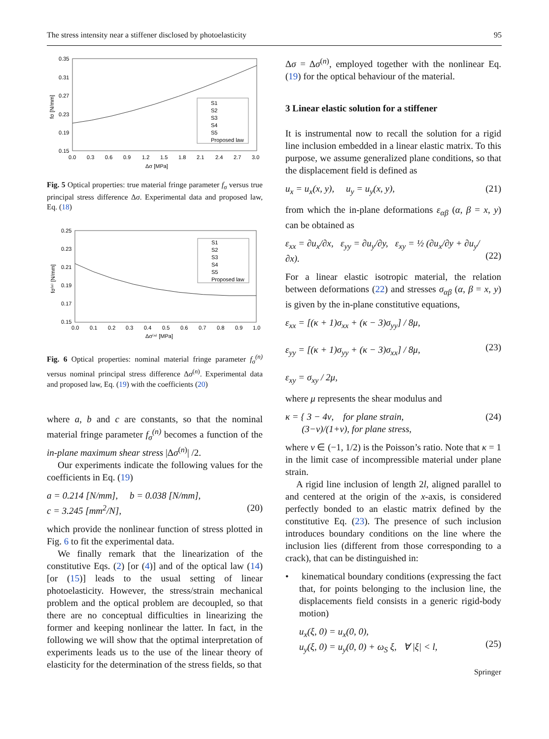The stress intensity near a stiffener disclosed by photoelasticity 95
0.35
0.31
0.27
0.23
0.19
0.15
0.0
0.3
0.6
0.9
1.2
1.5
1.8
2.1
2.4
2.7
3.0
Δσ [MPa]
fσ [N/mm]
S1
S2
S3
S4
S5
Proposed law
Fig. 5 Optical properties: true material fringe parameter f<sub>σ</sub> versus true principal stress difference Δσ. Experimental data and proposed law, Eq. (18)
0.25
0.23
0.21
0.19
0.17
0.15
0.0
0.1
0.2
0.3
0.4
0.5
0.6
0.7
0.8
0.9
1.0
Δσ⁽ⁿ⁾ [MPa]
fσ⁽ⁿ⁾ [N/mm]
S1
S2
S3
S4
S5
Proposed law
Fig. 6 Optical properties: nominal material fringe parameter f<sub>σ</sub><sup>(n)</sup> versus nominal principal stress difference Δσ<sup>(n)</sup>. Experimental data and proposed law, Eq. (19) with the coefficients (20)
where a, b and c are constants, so that the nominal material fringe parameter f<sub>σ</sub><sup>(n)</sup> becomes a function of the in-plane maximum shear stress |Δσ<sup>(n)</sup>| /2.
Our experiments indicate the following values for the coefficients in Eq. (19)
a = 0.214 [N/mm], b = 0.038 [N/mm],
c = 3.245 [mm<sup>2</sup>/N],
(20)
which provide the nonlinear function of stress plotted in Fig. 6 to fit the experimental data.
We finally remark that the linearization of the constitutive Eqs. (2) [or (4)] and of the optical law (14) [or (15)] leads to the usual setting of linear photoelasticity. However, the stress/strain mechanical problem and the optical problem are decoupled, so that there are no conceptual difficulties in linearizing the former and keeping nonlinear the latter. In fact, in the following we will show that the optimal interpretation of experiments leads us to the use of the linear theory of elasticity for the determination of the stress fields, so that
Δσ = Δσ<sup>(n)</sup>, employed together with the nonlinear Eq. (19) for the optical behaviour of the material.
3 Linear elastic solution for a stiffener
It is instrumental now to recall the solution for a rigid line inclusion embedded in a linear elastic matrix. To this purpose, we assume generalized plane conditions, so that the displacement field is defined as
u<sub>x</sub> = u<sub>x</sub>(x, y), u<sub>y</sub> = u<sub>y</sub>(x, y), (21)
from which the in-plane deformations ε<sub>αβ</sub> (α, β = x, y) can be obtained as
ε<sub>xx</sub> = ∂u<sub>x</sub>/∂x, ε<sub>yy</sub> = ∂u<sub>y</sub>/∂y, ε<sub>xy</sub> = ½ (∂u<sub>x</sub>/∂y + ∂u<sub>y</sub>/∂x).
(22)
For a linear elastic isotropic material, the relation between deformations (22) and stresses σ<sub>αβ</sub> (α, β = x, y) is given by the in-plane constitutive equations,
ε<sub>xx</sub> = [(κ + 1)σ<sub>xx</sub> + (κ − 3)σ<sub>yy</sub>] / 8μ,
ε<sub>yy</sub> = [(κ + 1)σ<sub>yy</sub> + (κ − 3)σ<sub>xx</sub>] / 8μ,
ε<sub>xy</sub> = σ<sub>xy</sub> / 2μ,
(23)
where μ represents the shear modulus and
κ = { 3 − 4ν, for plane strain,
(3−ν)/(1+ν), for plane stress, (24)
where ν ∈ (−1, 1/2) is the Poisson’s ratio. Note that κ = 1 in the limit case of incompressible material under plane strain.
A rigid line inclusion of length 2l, aligned parallel to and centered at the origin of the x-axis, is considered perfectly bonded to an elastic matrix defined by the constitutive Eq. (23). The presence of such inclusion introduces boundary conditions on the line where the inclusion lies (different from those corresponding to a crack), that can be distinguished in:
• kinematical boundary conditions (expressing the fact that, for points belonging to the inclusion line, the displacements field consists in a generic rigid-body motion)
u<sub>x</sub>(ξ, 0) = u<sub>x</sub>(0, 0),
u<sub>y</sub>(ξ, 0) = u<sub>y</sub>(0, 0) + ω<sub>S</sub> ξ, ∀ |ξ| < l,
(25)
Springer